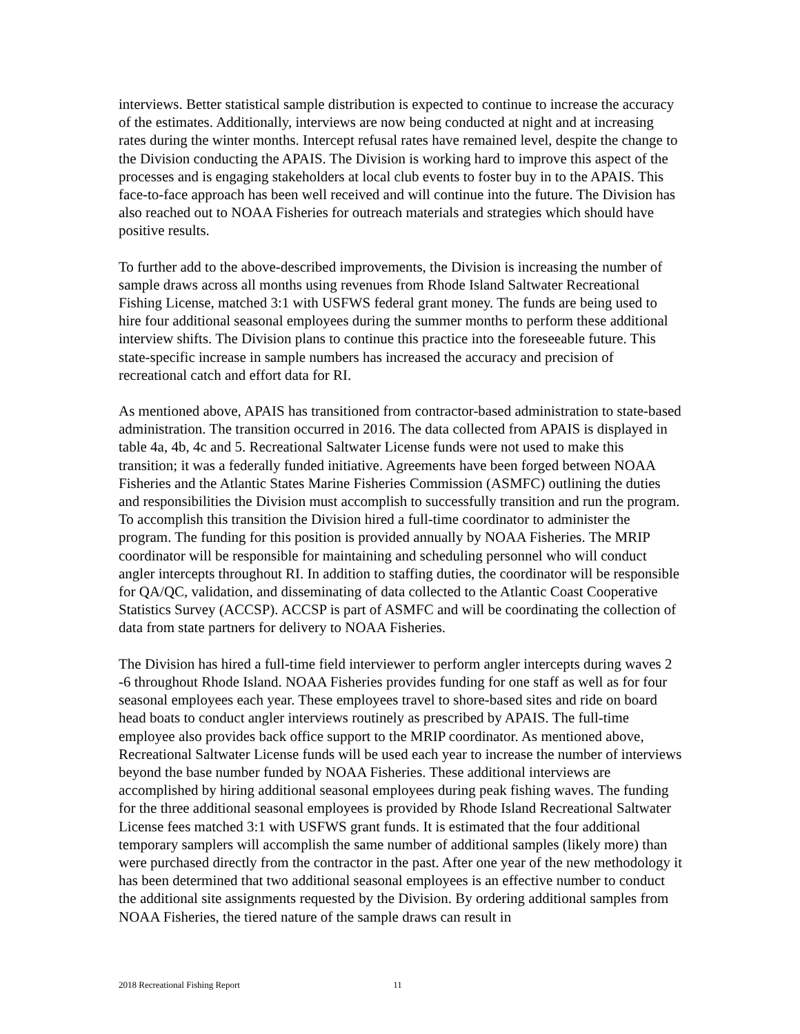interviews. Better statistical sample distribution is expected to continue to increase the accuracy of the estimates. Additionally, interviews are now being conducted at night and at increasing rates during the winter months. Intercept refusal rates have remained level, despite the change to the Division conducting the APAIS. The Division is working hard to improve this aspect of the processes and is engaging stakeholders at local club events to foster buy in to the APAIS. This face-to-face approach has been well received and will continue into the future. The Division has also reached out to NOAA Fisheries for outreach materials and strategies which should have positive results.
To further add to the above-described improvements, the Division is increasing the number of sample draws across all months using revenues from Rhode Island Saltwater Recreational Fishing License, matched 3:1 with USFWS federal grant money. The funds are being used to hire four additional seasonal employees during the summer months to perform these additional interview shifts. The Division plans to continue this practice into the foreseeable future. This state-specific increase in sample numbers has increased the accuracy and precision of recreational catch and effort data for RI.
As mentioned above, APAIS has transitioned from contractor-based administration to state-based administration. The transition occurred in 2016. The data collected from APAIS is displayed in table 4a, 4b, 4c and 5. Recreational Saltwater License funds were not used to make this transition; it was a federally funded initiative. Agreements have been forged between NOAA Fisheries and the Atlantic States Marine Fisheries Commission (ASMFC) outlining the duties and responsibilities the Division must accomplish to successfully transition and run the program. To accomplish this transition the Division hired a full-time coordinator to administer the program. The funding for this position is provided annually by NOAA Fisheries. The MRIP coordinator will be responsible for maintaining and scheduling personnel who will conduct angler intercepts throughout RI. In addition to staffing duties, the coordinator will be responsible for QA/QC, validation, and disseminating of data collected to the Atlantic Coast Cooperative Statistics Survey (ACCSP). ACCSP is part of ASMFC and will be coordinating the collection of data from state partners for delivery to NOAA Fisheries.
The Division has hired a full-time field interviewer to perform angler intercepts during waves 2 -6 throughout Rhode Island. NOAA Fisheries provides funding for one staff as well as for four seasonal employees each year. These employees travel to shore-based sites and ride on board head boats to conduct angler interviews routinely as prescribed by APAIS. The full-time employee also provides back office support to the MRIP coordinator. As mentioned above, Recreational Saltwater License funds will be used each year to increase the number of interviews beyond the base number funded by NOAA Fisheries. These additional interviews are accomplished by hiring additional seasonal employees during peak fishing waves. The funding for the three additional seasonal employees is provided by Rhode Island Recreational Saltwater License fees matched 3:1 with USFWS grant funds. It is estimated that the four additional temporary samplers will accomplish the same number of additional samples (likely more) than were purchased directly from the contractor in the past. After one year of the new methodology it has been determined that two additional seasonal employees is an effective number to conduct the additional site assignments requested by the Division. By ordering additional samples from NOAA Fisheries, the tiered nature of the sample draws can result in
2018 Recreational Fishing Report 11